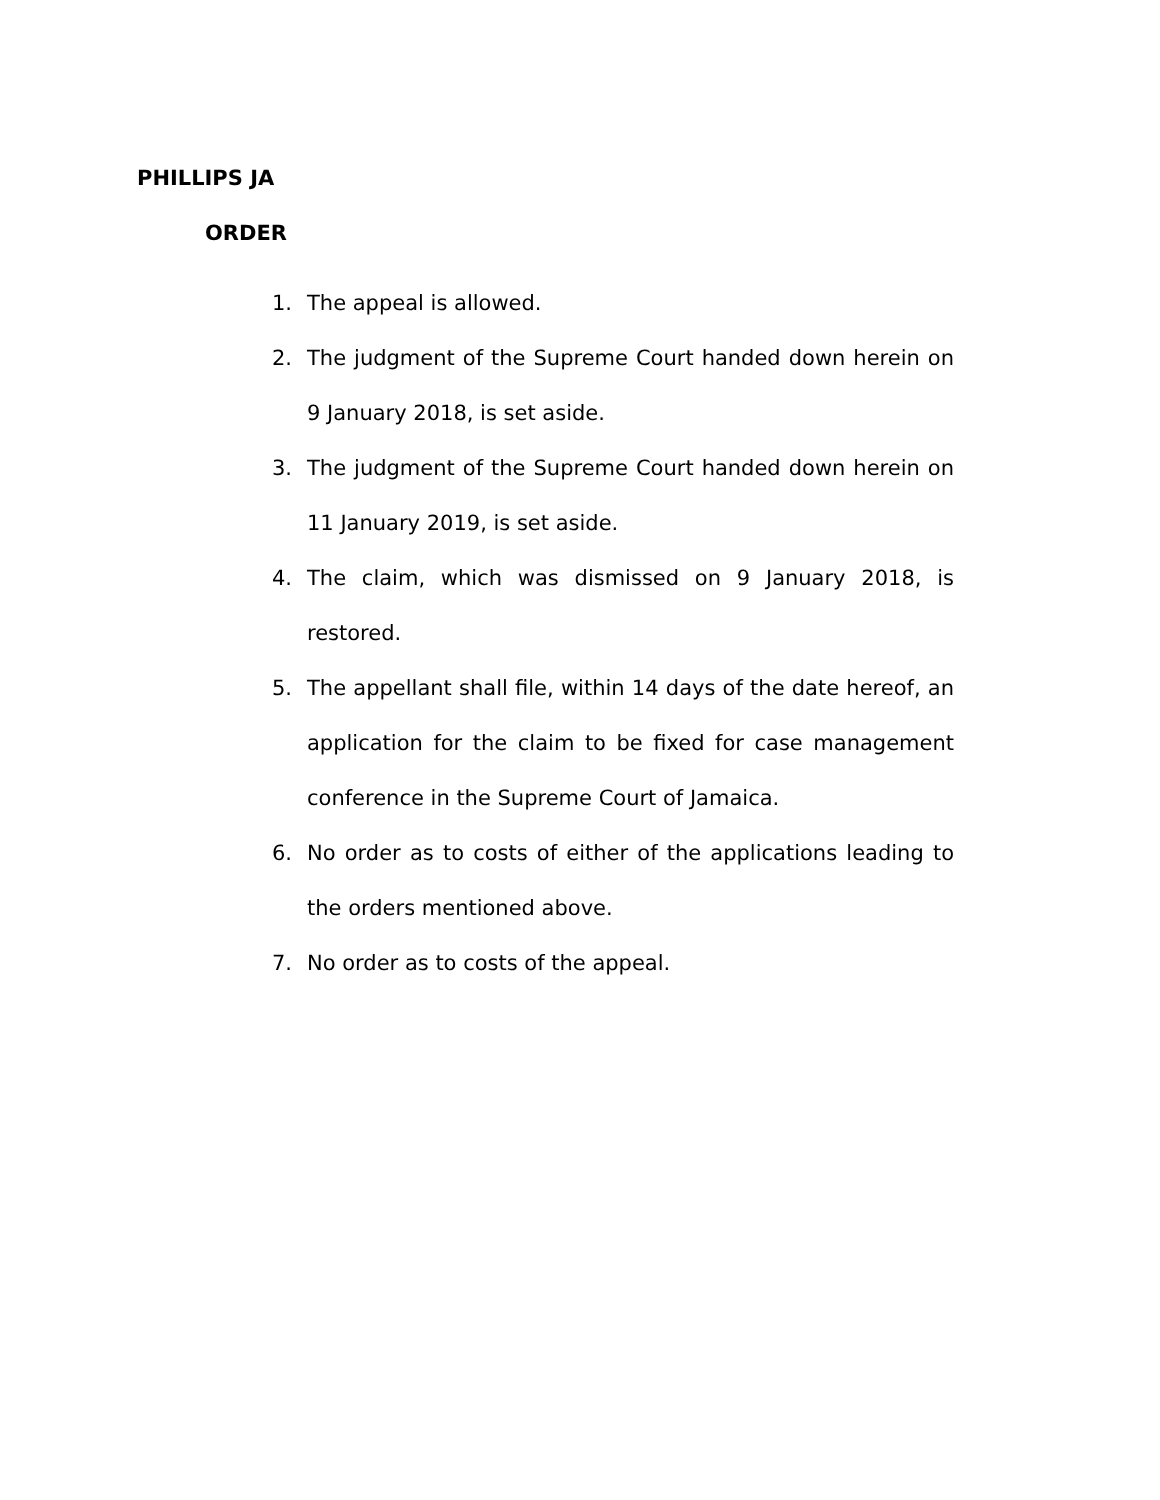PHILLIPS JA
ORDER
1. The appeal is allowed.
2. The judgment of the Supreme Court handed down herein on 9 January 2018, is set aside.
3. The judgment of the Supreme Court handed down herein on 11 January 2019, is set aside.
4. The claim, which was dismissed on 9 January 2018, is restored.
5. The appellant shall file, within 14 days of the date hereof, an application for the claim to be fixed for case management conference in the Supreme Court of Jamaica.
6. No order as to costs of either of the applications leading to the orders mentioned above.
7. No order as to costs of the appeal.